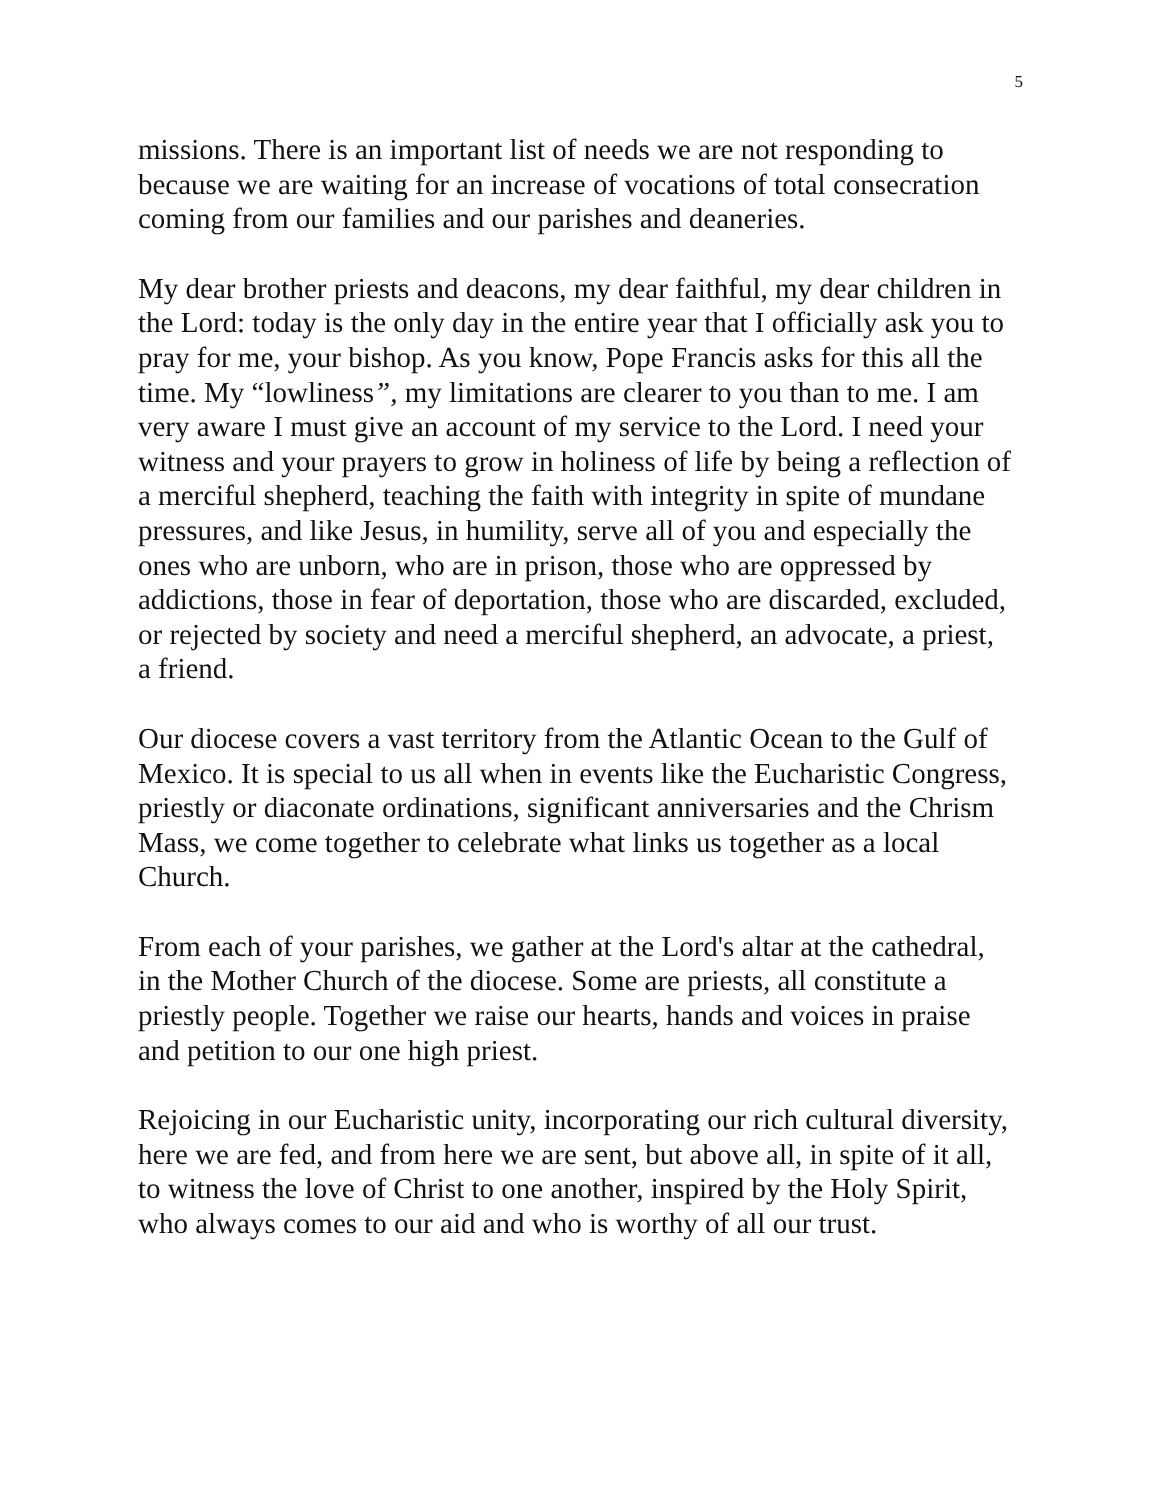5
missions. There is an important list of needs we are not responding to because we are waiting for an increase of vocations of total consecration coming from our families and our parishes and deaneries.
My dear brother priests and deacons, my dear faithful, my dear children in the Lord: today is the only day in the entire year that I officially ask you to pray for me, your bishop. As you know, Pope Francis asks for this all the time. My “lowliness”, my limitations are clearer to you than to me. I am very aware I must give an account of my service to the Lord. I need your witness and your prayers to grow in holiness of life by being a reflection of a merciful shepherd, teaching the faith with integrity in spite of mundane pressures, and like Jesus, in humility, serve all of you and especially the ones who are unborn, who are in prison, those who are oppressed by addictions, those in fear of deportation, those who are discarded, excluded, or rejected by society and need a merciful shepherd, an advocate, a priest, a friend.
Our diocese covers a vast territory from the Atlantic Ocean to the Gulf of Mexico. It is special to us all when in events like the Eucharistic Congress, priestly or diaconate ordinations, significant anniversaries and the Chrism Mass, we come together to celebrate what links us together as a local Church.
From each of your parishes, we gather at the Lord's altar at the cathedral, in the Mother Church of the diocese. Some are priests, all constitute a priestly people. Together we raise our hearts, hands and voices in praise and petition to our one high priest.
Rejoicing in our Eucharistic unity, incorporating our rich cultural diversity, here we are fed, and from here we are sent, but above all, in spite of it all, to witness the love of Christ to one another, inspired by the Holy Spirit, who always comes to our aid and who is worthy of all our trust.